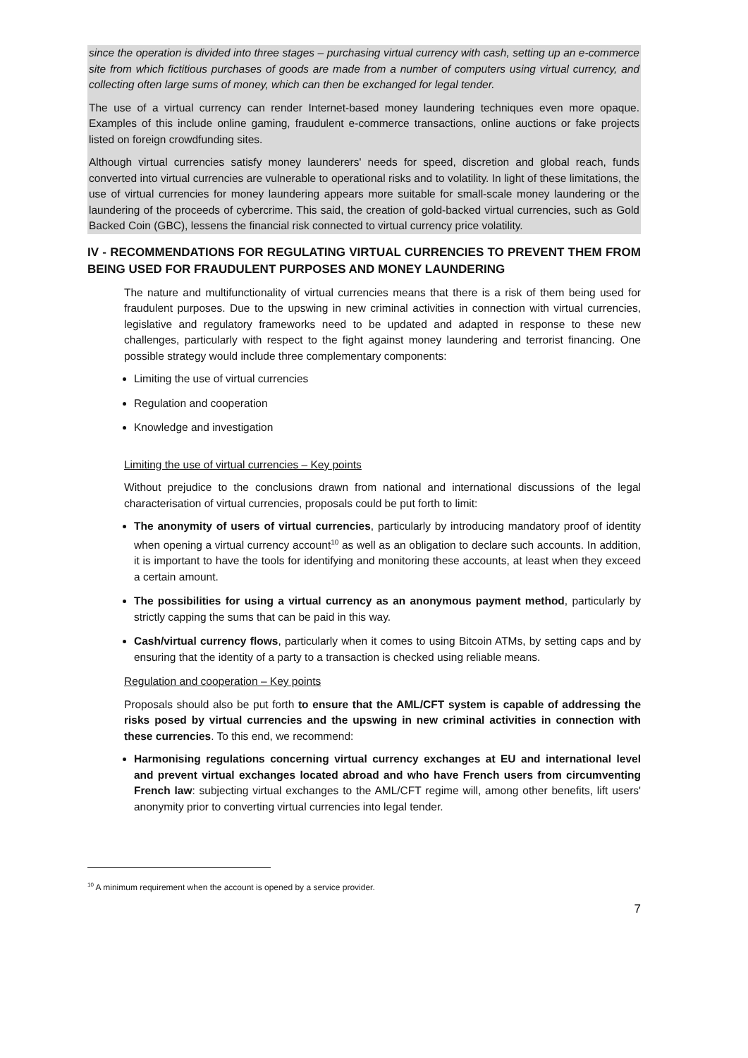since the operation is divided into three stages – purchasing virtual currency with cash, setting up an e-commerce site from which fictitious purchases of goods are made from a number of computers using virtual currency, and collecting often large sums of money, which can then be exchanged for legal tender.
The use of a virtual currency can render Internet-based money laundering techniques even more opaque. Examples of this include online gaming, fraudulent e-commerce transactions, online auctions or fake projects listed on foreign crowdfunding sites.
Although virtual currencies satisfy money launderers' needs for speed, discretion and global reach, funds converted into virtual currencies are vulnerable to operational risks and to volatility. In light of these limitations, the use of virtual currencies for money laundering appears more suitable for small-scale money laundering or the laundering of the proceeds of cybercrime. This said, the creation of gold-backed virtual currencies, such as Gold Backed Coin (GBC), lessens the financial risk connected to virtual currency price volatility.
IV - RECOMMENDATIONS FOR REGULATING VIRTUAL CURRENCIES TO PREVENT THEM FROM BEING USED FOR FRAUDULENT PURPOSES AND MONEY LAUNDERING
The nature and multifunctionality of virtual currencies means that there is a risk of them being used for fraudulent purposes. Due to the upswing in new criminal activities in connection with virtual currencies, legislative and regulatory frameworks need to be updated and adapted in response to these new challenges, particularly with respect to the fight against money laundering and terrorist financing. One possible strategy would include three complementary components:
Limiting the use of virtual currencies
Regulation and cooperation
Knowledge and investigation
Limiting the use of virtual currencies – Key points
Without prejudice to the conclusions drawn from national and international discussions of the legal characterisation of virtual currencies, proposals could be put forth to limit:
The anonymity of users of virtual currencies, particularly by introducing mandatory proof of identity when opening a virtual currency account<sup>10</sup> as well as an obligation to declare such accounts. In addition, it is important to have the tools for identifying and monitoring these accounts, at least when they exceed a certain amount.
The possibilities for using a virtual currency as an anonymous payment method, particularly by strictly capping the sums that can be paid in this way.
Cash/virtual currency flows, particularly when it comes to using Bitcoin ATMs, by setting caps and by ensuring that the identity of a party to a transaction is checked using reliable means.
Regulation and cooperation – Key points
Proposals should also be put forth to ensure that the AML/CFT system is capable of addressing the risks posed by virtual currencies and the upswing in new criminal activities in connection with these currencies. To this end, we recommend:
Harmonising regulations concerning virtual currency exchanges at EU and international level and prevent virtual exchanges located abroad and who have French users from circumventing French law: subjecting virtual exchanges to the AML/CFT regime will, among other benefits, lift users' anonymity prior to converting virtual currencies into legal tender.
<sup>10</sup> A minimum requirement when the account is opened by a service provider.
7